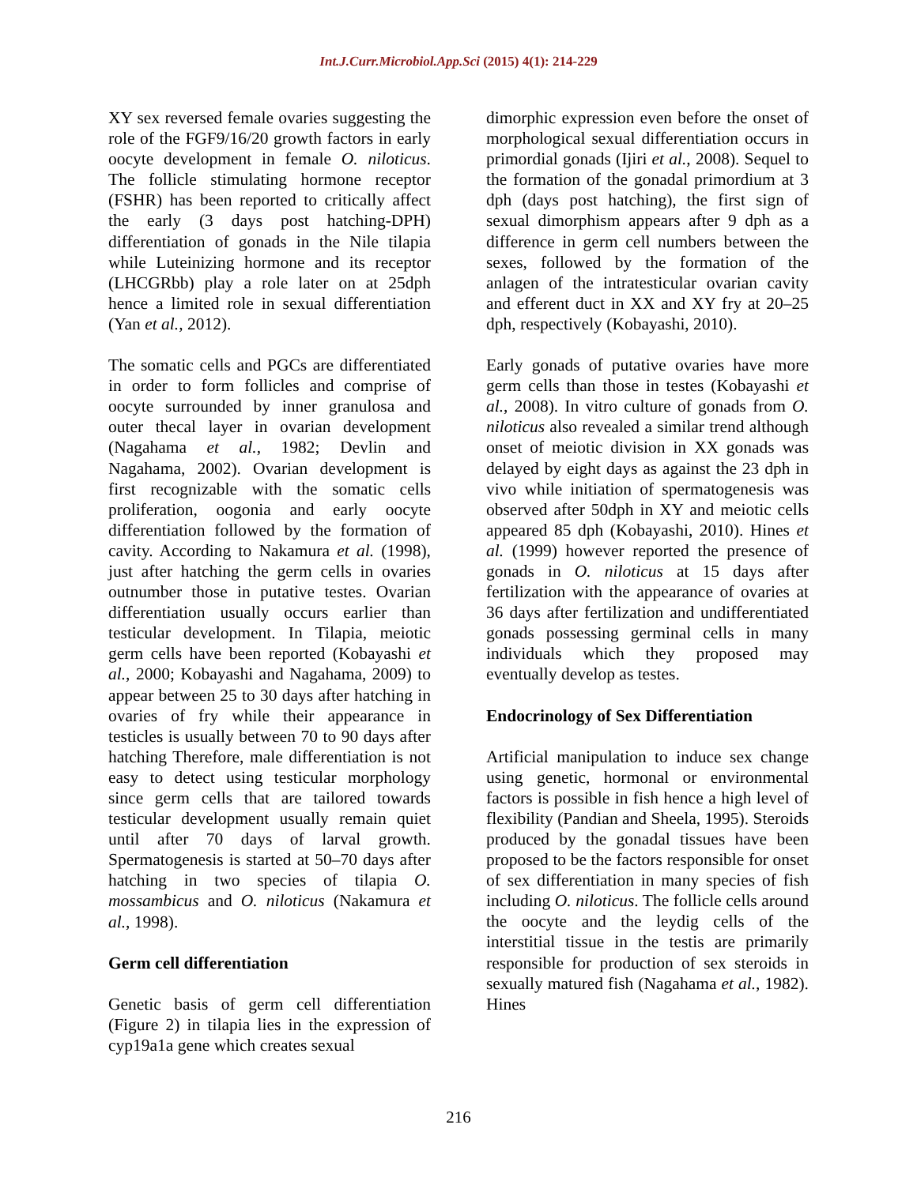Int.J.Curr.Microbiol.App.Sci (2015) 4(1): 214-229
XY sex reversed female ovaries suggesting the role of the FGF9/16/20 growth factors in early oocyte development in female O. niloticus. The follicle stimulating hormone receptor (FSHR) has been reported to critically affect the early (3 days post hatching-DPH) differentiation of gonads in the Nile tilapia while Luteinizing hormone and its receptor (LHCGRbb) play a role later on at 25dph hence a limited role in sexual differentiation (Yan et al., 2012).
The somatic cells and PGCs are differentiated in order to form follicles and comprise of oocyte surrounded by inner granulosa and outer thecal layer in ovarian development (Nagahama et al., 1982; Devlin and Nagahama, 2002). Ovarian development is first recognizable with the somatic cells proliferation, oogonia and early oocyte differentiation followed by the formation of cavity. According to Nakamura et al. (1998), just after hatching the germ cells in ovaries outnumber those in putative testes. Ovarian differentiation usually occurs earlier than testicular development. In Tilapia, meiotic germ cells have been reported (Kobayashi et al., 2000; Kobayashi and Nagahama, 2009) to appear between 25 to 30 days after hatching in ovaries of fry while their appearance in testicles is usually between 70 to 90 days after hatching Therefore, male differentiation is not easy to detect using testicular morphology since germ cells that are tailored towards testicular development usually remain quiet until after 70 days of larval growth. Spermatogenesis is started at 50–70 days after hatching in two species of tilapia O. mossambicus and O. niloticus (Nakamura et al., 1998).
Germ cell differentiation
Genetic basis of germ cell differentiation (Figure 2) in tilapia lies in the expression of cyp19a1a gene which creates sexual
dimorphic expression even before the onset of morphological sexual differentiation occurs in primordial gonads (Ijiri et al., 2008). Sequel to the formation of the gonadal primordium at 3 dph (days post hatching), the first sign of sexual dimorphism appears after 9 dph as a difference in germ cell numbers between the sexes, followed by the formation of the anlagen of the intratesticular ovarian cavity and efferent duct in XX and XY fry at 20–25 dph, respectively (Kobayashi, 2010).
Early gonads of putative ovaries have more germ cells than those in testes (Kobayashi et al., 2008). In vitro culture of gonads from O. niloticus also revealed a similar trend although onset of meiotic division in XX gonads was delayed by eight days as against the 23 dph in vivo while initiation of spermatogenesis was observed after 50dph in XY and meiotic cells appeared 85 dph (Kobayashi, 2010). Hines et al. (1999) however reported the presence of gonads in O. niloticus at 15 days after fertilization with the appearance of ovaries at 36 days after fertilization and undifferentiated gonads possessing germinal cells in many individuals which they proposed may eventually develop as testes.
Endocrinology of Sex Differentiation
Artificial manipulation to induce sex change using genetic, hormonal or environmental factors is possible in fish hence a high level of flexibility (Pandian and Sheela, 1995). Steroids produced by the gonadal tissues have been proposed to be the factors responsible for onset of sex differentiation in many species of fish including O. niloticus. The follicle cells around the oocyte and the leydig cells of the interstitial tissue in the testis are primarily responsible for production of sex steroids in sexually matured fish (Nagahama et al., 1982). Hines
216